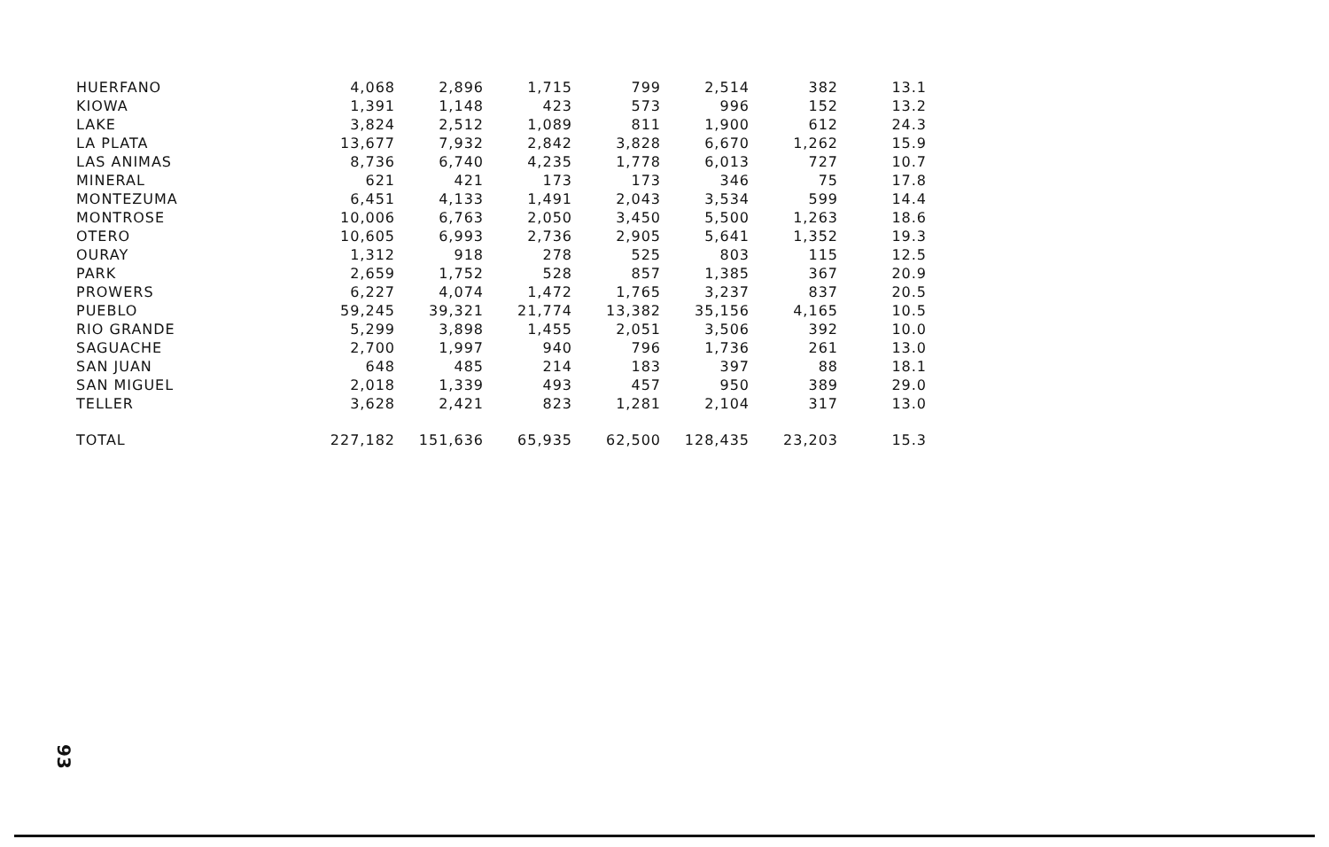| HUERFANO | 4,068 | 2,896 | 1,715 | 799 | 2,514 | 382 | 13.1 |
| KIOWA | 1,391 | 1,148 | 423 | 573 | 996 | 152 | 13.2 |
| LAKE | 3,824 | 2,512 | 1,089 | 811 | 1,900 | 612 | 24.3 |
| LA PLATA | 13,677 | 7,932 | 2,842 | 3,828 | 6,670 | 1,262 | 15.9 |
| LAS ANIMAS | 8,736 | 6,740 | 4,235 | 1,778 | 6,013 | 727 | 10.7 |
| MINERAL | 621 | 421 | 173 | 173 | 346 | 75 | 17.8 |
| MONTEZUMA | 6,451 | 4,133 | 1,491 | 2,043 | 3,534 | 599 | 14.4 |
| MONTROSE | 10,006 | 6,763 | 2,050 | 3,450 | 5,500 | 1,263 | 18.6 |
| OTERO | 10,605 | 6,993 | 2,736 | 2,905 | 5,641 | 1,352 | 19.3 |
| OURAY | 1,312 | 918 | 278 | 525 | 803 | 115 | 12.5 |
| PARK | 2,659 | 1,752 | 528 | 857 | 1,385 | 367 | 20.9 |
| PROWERS | 6,227 | 4,074 | 1,472 | 1,765 | 3,237 | 837 | 20.5 |
| PUEBLO | 59,245 | 39,321 | 21,774 | 13,382 | 35,156 | 4,165 | 10.5 |
| RIO GRANDE | 5,299 | 3,898 | 1,455 | 2,051 | 3,506 | 392 | 10.0 |
| SAGUACHE | 2,700 | 1,997 | 940 | 796 | 1,736 | 261 | 13.0 |
| SAN JUAN | 648 | 485 | 214 | 183 | 397 | 88 | 18.1 |
| SAN MIGUEL | 2,018 | 1,339 | 493 | 457 | 950 | 389 | 29.0 |
| TELLER | 3,628 | 2,421 | 823 | 1,281 | 2,104 | 317 | 13.0 |
| TOTAL | 227,182 | 151,636 | 65,935 | 62,500 | 128,435 | 23,203 | 15.3 |
93